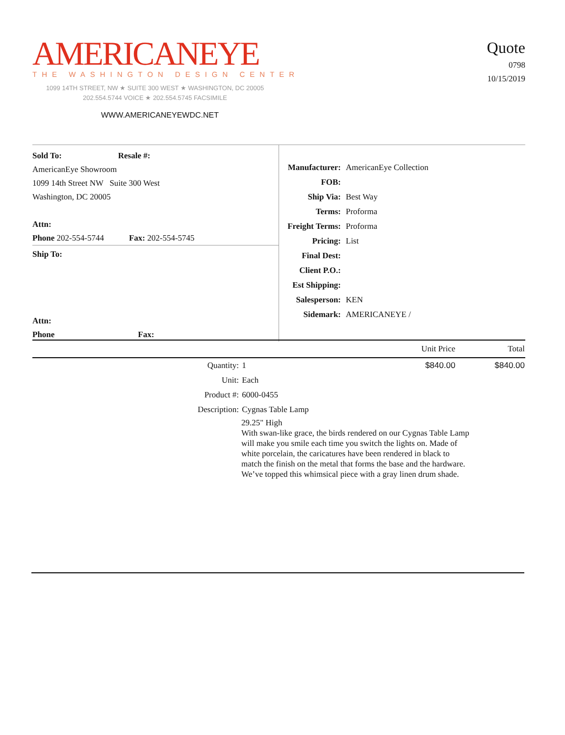AMERICANEYE
THE WASHINGTON DESIGN CENTER
1099 14TH STREET, NW ★ SUITE 300 WEST ★ WASHINGTON, DC 20005
202.554.5744 VOICE ★ 202.554.5745 FACSIMILE
WWW.AMERICANEYEWDC.NET
Quote
0798
10/15/2019
Sold To: Resale #:
AmericanEye Showroom
1099 14th Street NW Suite 300 West
Washington, DC 20005
Attn:
Phone 202-554-5744 Fax: 202-554-5745
Ship To:
Attn:
Phone Fax:
| Manufacturer: | AmericanEye Collection |
| FOB: | |
| Ship Via: | Best Way |
| Terms: | Proforma |
| Freight Terms: | Proforma |
| Pricing: | List |
| Final Dest: | |
| Client P.O.: | |
| Est Shipping: | |
| Salesperson: | KEN |
| Sidemark: | AMERICANEYE / |
| | | Unit Price | Total |
| --- | --- | --- | --- |
| Quantity: | 1 | $840.00 | $840.00 |
| Unit: | Each | | |
| Product #: | 6000-0455 | | |
| Description: | Cygnas Table Lamp | | |
| | 29.25" High With swan-like grace, the birds rendered on our Cygnas Table Lamp will make you smile each time you switch the lights on. Made of white porcelain, the caricatures have been rendered in black to match the finish on the metal that forms the base and the hardware. We’ve topped this whimsical piece with a gray linen drum shade. | | |